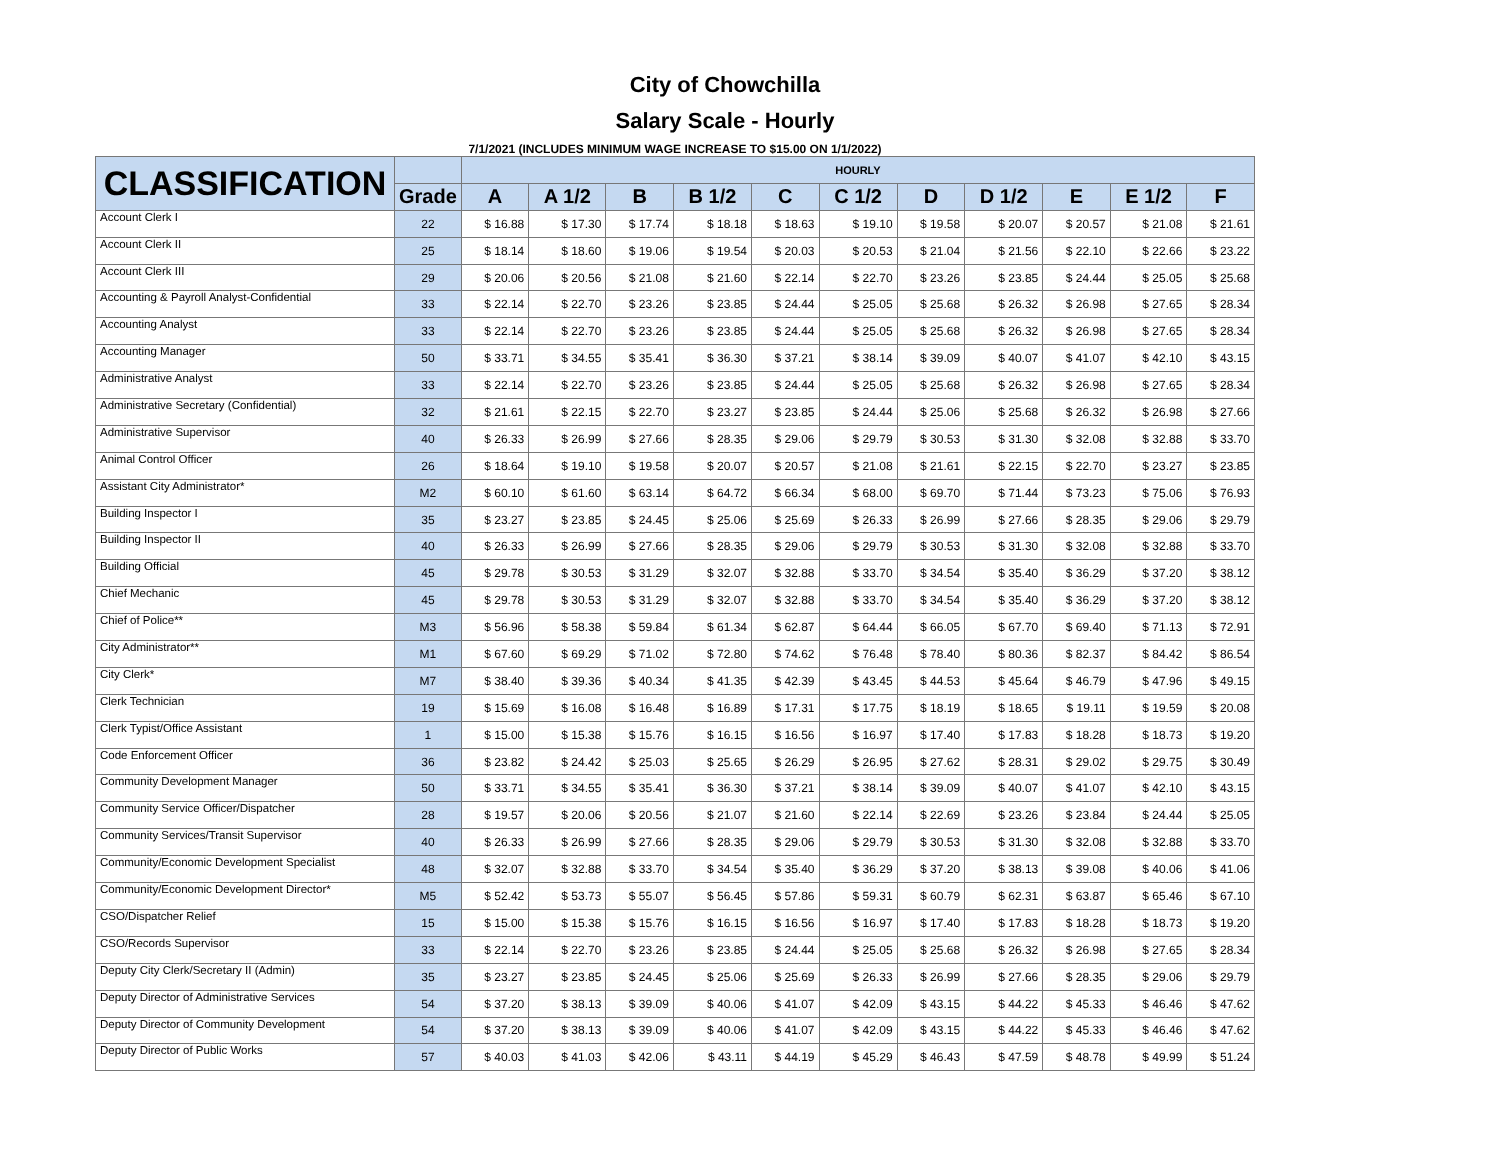City of Chowchilla
Salary Scale - Hourly
7/1/2021 (INCLUDES MINIMUM WAGE INCREASE TO $15.00 ON 1/1/2022)
| CLASSIFICATION | | HOURLY | | | | | | | | | | |
| --- | --- | --- | --- | --- | --- | --- | --- | --- | --- | --- | --- | --- |
| | Grade | A | A 1/2 | B | B 1/2 | C | C 1/2 | D | D 1/2 | E | E 1/2 | F |
| Account Clerk I | 22 | $ 16.88 | $ 17.30 | $ 17.74 | $ 18.18 | $ 18.63 | $ 19.10 | $ 19.58 | $ 20.07 | $ 20.57 | $ 21.08 | $ 21.61 |
| Account Clerk II | 25 | $ 18.14 | $ 18.60 | $ 19.06 | $ 19.54 | $ 20.03 | $ 20.53 | $ 21.04 | $ 21.56 | $ 22.10 | $ 22.66 | $ 23.22 |
| Account Clerk III | 29 | $ 20.06 | $ 20.56 | $ 21.08 | $ 21.60 | $ 22.14 | $ 22.70 | $ 23.26 | $ 23.85 | $ 24.44 | $ 25.05 | $ 25.68 |
| Accounting & Payroll Analyst-Confidential | 33 | $ 22.14 | $ 22.70 | $ 23.26 | $ 23.85 | $ 24.44 | $ 25.05 | $ 25.68 | $ 26.32 | $ 26.98 | $ 27.65 | $ 28.34 |
| Accounting Analyst | 33 | $ 22.14 | $ 22.70 | $ 23.26 | $ 23.85 | $ 24.44 | $ 25.05 | $ 25.68 | $ 26.32 | $ 26.98 | $ 27.65 | $ 28.34 |
| Accounting Manager | 50 | $ 33.71 | $ 34.55 | $ 35.41 | $ 36.30 | $ 37.21 | $ 38.14 | $ 39.09 | $ 40.07 | $ 41.07 | $ 42.10 | $ 43.15 |
| Administrative Analyst | 33 | $ 22.14 | $ 22.70 | $ 23.26 | $ 23.85 | $ 24.44 | $ 25.05 | $ 25.68 | $ 26.32 | $ 26.98 | $ 27.65 | $ 28.34 |
| Administrative Secretary (Confidential) | 32 | $ 21.61 | $ 22.15 | $ 22.70 | $ 23.27 | $ 23.85 | $ 24.44 | $ 25.06 | $ 25.68 | $ 26.32 | $ 26.98 | $ 27.66 |
| Administrative Supervisor | 40 | $ 26.33 | $ 26.99 | $ 27.66 | $ 28.35 | $ 29.06 | $ 29.79 | $ 30.53 | $ 31.30 | $ 32.08 | $ 32.88 | $ 33.70 |
| Animal Control Officer | 26 | $ 18.64 | $ 19.10 | $ 19.58 | $ 20.07 | $ 20.57 | $ 21.08 | $ 21.61 | $ 22.15 | $ 22.70 | $ 23.27 | $ 23.85 |
| Assistant City Administrator* | M2 | $ 60.10 | $ 61.60 | $ 63.14 | $ 64.72 | $ 66.34 | $ 68.00 | $ 69.70 | $ 71.44 | $ 73.23 | $ 75.06 | $ 76.93 |
| Building Inspector I | 35 | $ 23.27 | $ 23.85 | $ 24.45 | $ 25.06 | $ 25.69 | $ 26.33 | $ 26.99 | $ 27.66 | $ 28.35 | $ 29.06 | $ 29.79 |
| Building Inspector II | 40 | $ 26.33 | $ 26.99 | $ 27.66 | $ 28.35 | $ 29.06 | $ 29.79 | $ 30.53 | $ 31.30 | $ 32.08 | $ 32.88 | $ 33.70 |
| Building Official | 45 | $ 29.78 | $ 30.53 | $ 31.29 | $ 32.07 | $ 32.88 | $ 33.70 | $ 34.54 | $ 35.40 | $ 36.29 | $ 37.20 | $ 38.12 |
| Chief Mechanic | 45 | $ 29.78 | $ 30.53 | $ 31.29 | $ 32.07 | $ 32.88 | $ 33.70 | $ 34.54 | $ 35.40 | $ 36.29 | $ 37.20 | $ 38.12 |
| Chief of Police** | M3 | $ 56.96 | $ 58.38 | $ 59.84 | $ 61.34 | $ 62.87 | $ 64.44 | $ 66.05 | $ 67.70 | $ 69.40 | $ 71.13 | $ 72.91 |
| City Administrator** | M1 | $ 67.60 | $ 69.29 | $ 71.02 | $ 72.80 | $ 74.62 | $ 76.48 | $ 78.40 | $ 80.36 | $ 82.37 | $ 84.42 | $ 86.54 |
| City Clerk* | M7 | $ 38.40 | $ 39.36 | $ 40.34 | $ 41.35 | $ 42.39 | $ 43.45 | $ 44.53 | $ 45.64 | $ 46.79 | $ 47.96 | $ 49.15 |
| Clerk Technician | 19 | $ 15.69 | $ 16.08 | $ 16.48 | $ 16.89 | $ 17.31 | $ 17.75 | $ 18.19 | $ 18.65 | $ 19.11 | $ 19.59 | $ 20.08 |
| Clerk Typist/Office Assistant | 1 | $ 15.00 | $ 15.38 | $ 15.76 | $ 16.15 | $ 16.56 | $ 16.97 | $ 17.40 | $ 17.83 | $ 18.28 | $ 18.73 | $ 19.20 |
| Code Enforcement Officer | 36 | $ 23.82 | $ 24.42 | $ 25.03 | $ 25.65 | $ 26.29 | $ 26.95 | $ 27.62 | $ 28.31 | $ 29.02 | $ 29.75 | $ 30.49 |
| Community Development Manager | 50 | $ 33.71 | $ 34.55 | $ 35.41 | $ 36.30 | $ 37.21 | $ 38.14 | $ 39.09 | $ 40.07 | $ 41.07 | $ 42.10 | $ 43.15 |
| Community Service Officer/Dispatcher | 28 | $ 19.57 | $ 20.06 | $ 20.56 | $ 21.07 | $ 21.60 | $ 22.14 | $ 22.69 | $ 23.26 | $ 23.84 | $ 24.44 | $ 25.05 |
| Community Services/Transit Supervisor | 40 | $ 26.33 | $ 26.99 | $ 27.66 | $ 28.35 | $ 29.06 | $ 29.79 | $ 30.53 | $ 31.30 | $ 32.08 | $ 32.88 | $ 33.70 |
| Community/Economic Development Specialist | 48 | $ 32.07 | $ 32.88 | $ 33.70 | $ 34.54 | $ 35.40 | $ 36.29 | $ 37.20 | $ 38.13 | $ 39.08 | $ 40.06 | $ 41.06 |
| Community/Economic Development Director* | M5 | $ 52.42 | $ 53.73 | $ 55.07 | $ 56.45 | $ 57.86 | $ 59.31 | $ 60.79 | $ 62.31 | $ 63.87 | $ 65.46 | $ 67.10 |
| CSO/Dispatcher Relief | 15 | $ 15.00 | $ 15.38 | $ 15.76 | $ 16.15 | $ 16.56 | $ 16.97 | $ 17.40 | $ 17.83 | $ 18.28 | $ 18.73 | $ 19.20 |
| CSO/Records Supervisor | 33 | $ 22.14 | $ 22.70 | $ 23.26 | $ 23.85 | $ 24.44 | $ 25.05 | $ 25.68 | $ 26.32 | $ 26.98 | $ 27.65 | $ 28.34 |
| Deputy City Clerk/Secretary II (Admin) | 35 | $ 23.27 | $ 23.85 | $ 24.45 | $ 25.06 | $ 25.69 | $ 26.33 | $ 26.99 | $ 27.66 | $ 28.35 | $ 29.06 | $ 29.79 |
| Deputy Director of Administrative Services | 54 | $ 37.20 | $ 38.13 | $ 39.09 | $ 40.06 | $ 41.07 | $ 42.09 | $ 43.15 | $ 44.22 | $ 45.33 | $ 46.46 | $ 47.62 |
| Deputy Director of Community Development | 54 | $ 37.20 | $ 38.13 | $ 39.09 | $ 40.06 | $ 41.07 | $ 42.09 | $ 43.15 | $ 44.22 | $ 45.33 | $ 46.46 | $ 47.62 |
| Deputy Director of Public Works | 57 | $ 40.03 | $ 41.03 | $ 42.06 | $ 43.11 | $ 44.19 | $ 45.29 | $ 46.43 | $ 47.59 | $ 48.78 | $ 49.99 | $ 51.24 |